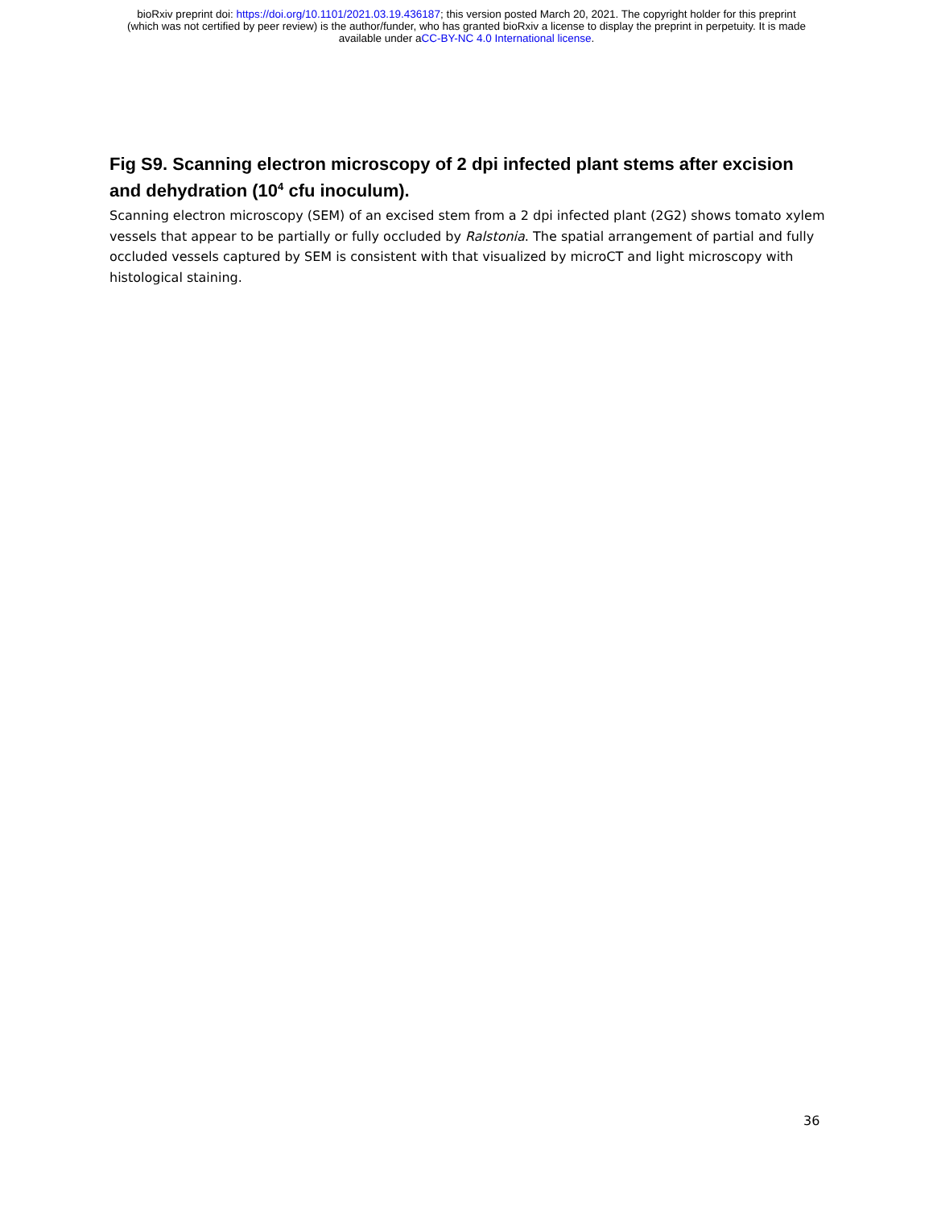bioRxiv preprint doi: https://doi.org/10.1101/2021.03.19.436187; this version posted March 20, 2021. The copyright holder for this preprint
(which was not certified by peer review) is the author/funder, who has granted bioRxiv a license to display the preprint in perpetuity. It is made
available under aCC-BY-NC 4.0 International license.
Fig S9. Scanning electron microscopy of 2 dpi infected plant stems after excision and dehydration (10<sup>4</sup> cfu inoculum).
Scanning electron microscopy (SEM) of an excised stem from a 2 dpi infected plant (2G2) shows tomato xylem vessels that appear to be partially or fully occluded by Ralstonia. The spatial arrangement of partial and fully occluded vessels captured by SEM is consistent with that visualized by microCT and light microscopy with histological staining.
36